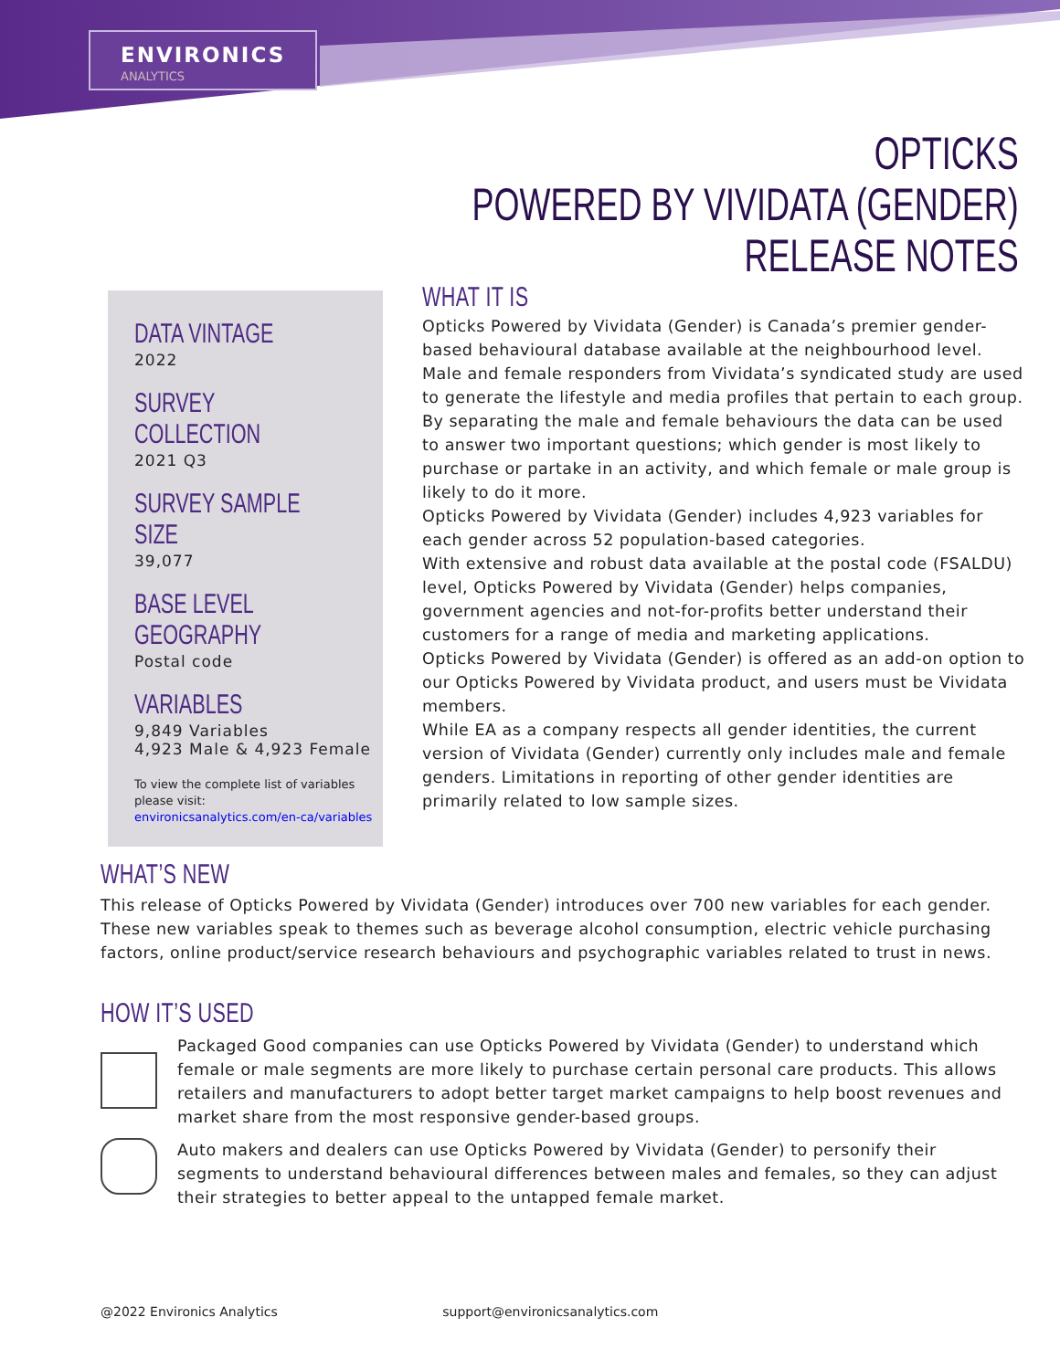ENVIRONICS
ANALYTICS
OPTICKS
POWERED BY VIVIDATA (GENDER)
RELEASE NOTES
DATA VINTAGE
2022
SURVEY COLLECTION
2021 Q3
SURVEY SAMPLE SIZE
39,077
BASE LEVEL GEOGRAPHY
Postal code
VARIABLES
9,849 Variables
4,923 Male & 4,923 Female
To view the complete list of variables please visit:
environicsanalytics.com/en-ca/variables
WHAT IT IS
Opticks Powered by Vividata (Gender) is Canada’s premier gender-based behavioural database available at the neighbourhood level. Male and female responders from Vividata’s syndicated study are used to generate the lifestyle and media profiles that pertain to each group. By separating the male and female behaviours the data can be used to answer two important questions; which gender is most likely to purchase or partake in an activity, and which female or male group is likely to do it more.
Opticks Powered by Vividata (Gender) includes 4,923 variables for each gender across 52 population-based categories.
With extensive and robust data available at the postal code (FSALDU) level, Opticks Powered by Vividata (Gender) helps companies, government agencies and not-for-profits better understand their customers for a range of media and marketing applications.
Opticks Powered by Vividata (Gender) is offered as an add-on option to our Opticks Powered by Vividata product, and users must be Vividata members.
While EA as a company respects all gender identities, the current version of Vividata (Gender) currently only includes male and female genders. Limitations in reporting of other gender identities are primarily related to low sample sizes.
WHAT’S NEW
This release of Opticks Powered by Vividata (Gender) introduces over 700 new variables for each gender. These new variables speak to themes such as beverage alcohol consumption, electric vehicle purchasing factors, online product/service research behaviours and psychographic variables related to trust in news.
HOW IT’S USED
Packaged Good companies can use Opticks Powered by Vividata (Gender) to understand which female or male segments are more likely to purchase certain personal care products. This allows retailers and manufacturers to adopt better target market campaigns to help boost revenues and market share from the most responsive gender-based groups.
Auto makers and dealers can use Opticks Powered by Vividata (Gender) to personify their segments to understand behavioural differences between males and females, so they can adjust their strategies to better appeal to the untapped female market.
@2022 Environics Analytics support@environicsanalytics.com